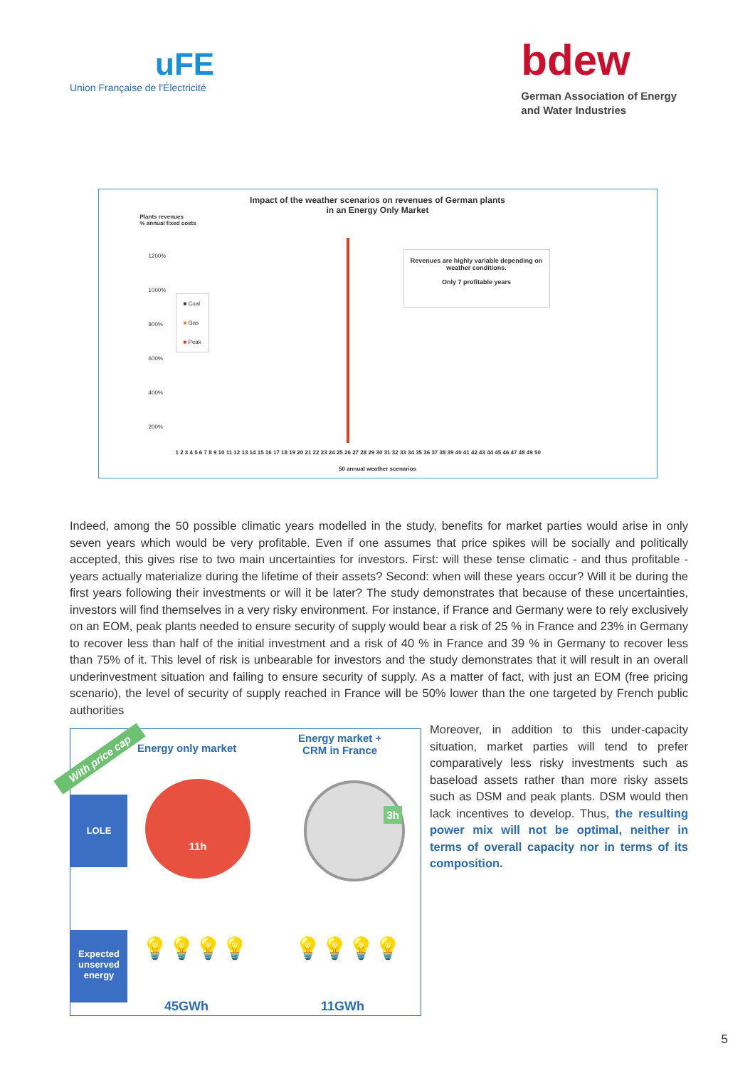uFE
Union Française de l'Électricité
bdew
German Association of Energy
and Water Industries
Impact of the weather scenarios on revenues of German plants
in an Energy Only Market
Plants revenues
% annual fixed costs
Revenues are highly variable depending on weather conditions.
Only 7 profitable years
■ Coal
■ Gas
■ Peak
1200%
1000%
800%
600%
400%
200%
1 2 3 4 5 6 7 8 9 10 11 12 13 14 15 16 17 18 19 20 21 22 23 24 25 26 27 28 29 30 31 32 33 34 35 36 37 38 39 40 41 42 43 44 45 46 47 48 49 50
50 annual weather scenarios
Indeed, among the 50 possible climatic years modelled in the study, benefits for market parties would arise in only seven years which would be very profitable. Even if one assumes that price spikes will be socially and politically accepted, this gives rise to two main uncertainties for investors. First: will these tense climatic - and thus profitable - years actually materialize during the lifetime of their assets? Second: when will these years occur? Will it be during the first years following their investments or will it be later? The study demonstrates that because of these uncertainties, investors will find themselves in a very risky environment. For instance, if France and Germany were to rely exclusively on an EOM, peak plants needed to ensure security of supply would bear a risk of 25 % in France and 23% in Germany to recover less than half of the initial investment and a risk of 40 % in France and 39 % in Germany to recover less than 75% of it. This level of risk is unbearable for investors and the study demonstrates that it will result in an overall underinvestment situation and failing to ensure security of supply. As a matter of fact, with just an EOM (free pricing scenario), the level of security of supply reached in France will be 50% lower than the one targeted by French public authorities
With price cap
Energy only market
Energy market +
CRM in France
LOLE
11h 3h
Expected unserved energy
💡💡💡💡 💡💡💡💡
45GWh 11GWh
Moreover, in addition to this under-capacity situation, market parties will tend to prefer comparatively less risky investments such as baseload assets rather than more risky assets such as DSM and peak plants. DSM would then lack incentives to develop. Thus, the resulting power mix will not be optimal, neither in terms of overall capacity nor in terms of its composition.
5